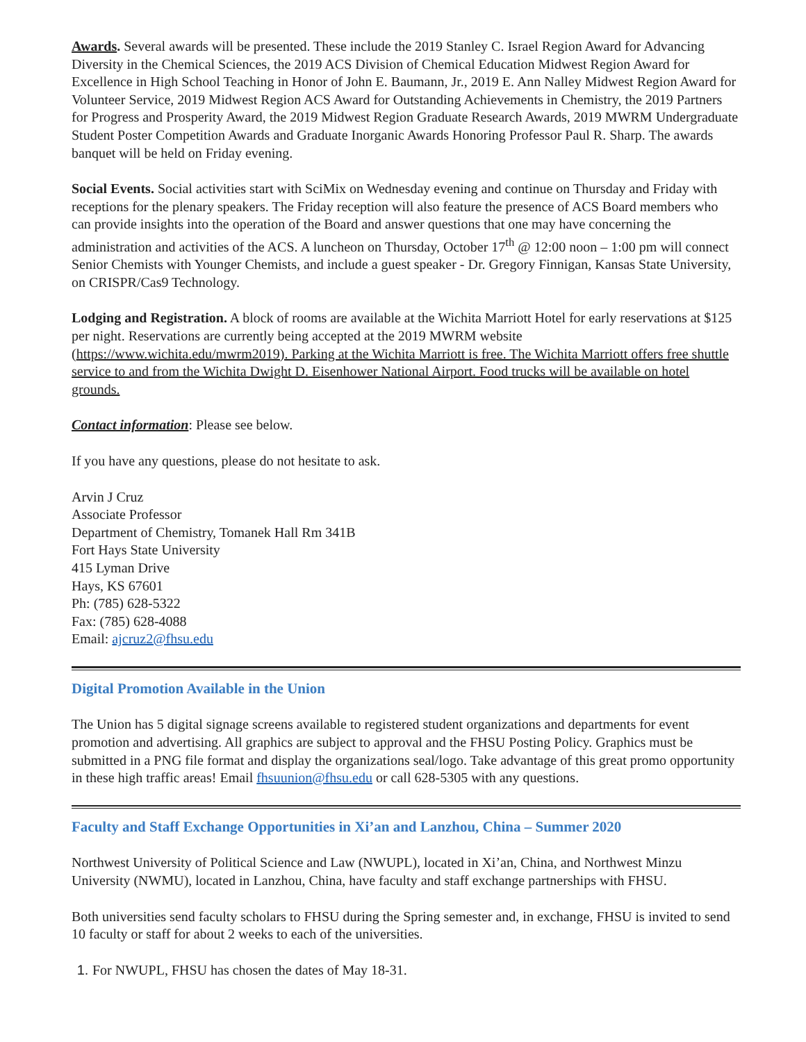Awards. Several awards will be presented. These include the 2019 Stanley C. Israel Region Award for Advancing Diversity in the Chemical Sciences, the 2019 ACS Division of Chemical Education Midwest Region Award for Excellence in High School Teaching in Honor of John E. Baumann, Jr., 2019 E. Ann Nalley Midwest Region Award for Volunteer Service, 2019 Midwest Region ACS Award for Outstanding Achievements in Chemistry, the 2019 Partners for Progress and Prosperity Award, the 2019 Midwest Region Graduate Research Awards, 2019 MWRM Undergraduate Student Poster Competition Awards and Graduate Inorganic Awards Honoring Professor Paul R. Sharp. The awards banquet will be held on Friday evening.
Social Events. Social activities start with SciMix on Wednesday evening and continue on Thursday and Friday with receptions for the plenary speakers. The Friday reception will also feature the presence of ACS Board members who can provide insights into the operation of the Board and answer questions that one may have concerning the administration and activities of the ACS. A luncheon on Thursday, October 17<sup>th</sup> @ 12:00 noon – 1:00 pm will connect Senior Chemists with Younger Chemists, and include a guest speaker - Dr. Gregory Finnigan, Kansas State University, on CRISPR/Cas9 Technology.
Lodging and Registration. A block of rooms are available at the Wichita Marriott Hotel for early reservations at $125 per night. Reservations are currently being accepted at the 2019 MWRM website (https://www.wichita.edu/mwrm2019). Parking at the Wichita Marriott is free. The Wichita Marriott offers free shuttle service to and from the Wichita Dwight D. Eisenhower National Airport. Food trucks will be available on hotel grounds.
Contact information: Please see below.
If you have any questions, please do not hesitate to ask.
Arvin J Cruz
Associate Professor
Department of Chemistry, Tomanek Hall Rm 341B
Fort Hays State University
415 Lyman Drive
Hays, KS 67601
Ph: (785) 628-5322
Fax: (785) 628-4088
Email: ajcruz2@fhsu.edu
Digital Promotion Available in the Union
The Union has 5 digital signage screens available to registered student organizations and departments for event promotion and advertising. All graphics are subject to approval and the FHSU Posting Policy. Graphics must be submitted in a PNG file format and display the organizations seal/logo. Take advantage of this great promo opportunity in these high traffic areas! Email fhsuunion@fhsu.edu or call 628-5305 with any questions.
Faculty and Staff Exchange Opportunities in Xi’an and Lanzhou, China – Summer 2020
Northwest University of Political Science and Law (NWUPL), located in Xi’an, China, and Northwest Minzu University (NWMU), located in Lanzhou, China, have faculty and staff exchange partnerships with FHSU.
Both universities send faculty scholars to FHSU during the Spring semester and, in exchange, FHSU is invited to send 10 faculty or staff for about 2 weeks to each of the universities.
1. For NWUPL, FHSU has chosen the dates of May 18-31.